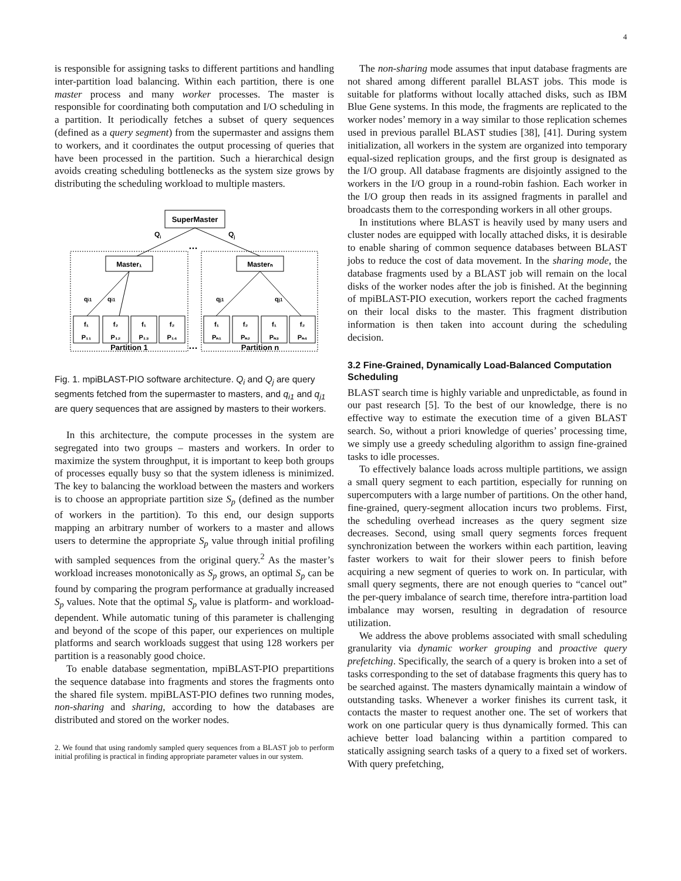4
is responsible for assigning tasks to different partitions and handling inter-partition load balancing. Within each partition, there is one master process and many worker processes. The master is responsible for coordinating both computation and I/O scheduling in a partition. It periodically fetches a subset of query sequences (defined as a query segment) from the supermaster and assigns them to workers, and it coordinates the output processing of queries that have been processed in the partition. Such a hierarchical design avoids creating scheduling bottlenecks as the system size grows by distributing the scheduling workload to multiple masters.
SuperMaster
Qi
Qj
…
Master₁
Masterₙ
qi1
qi1
qj1
qj1
f₁
P₁₁
f₂
P₁₂
f₁
P₁₃
f₂
P₁₄
f₁
Pₙ₁
f₂
Pₙ₂
f₁
Pₙ₃
f₂
Pₙ₄
Partition 1
Partition n
…
Fig. 1. mpiBLAST-PIO software architecture. Q<sub>i</sub> and Q<sub>j</sub> are query segments fetched from the supermaster to masters, and q<sub>i1</sub> and q<sub>j1</sub> are query sequences that are assigned by masters to their workers.
In this architecture, the compute processes in the system are segregated into two groups – masters and workers. In order to maximize the system throughput, it is important to keep both groups of processes equally busy so that the system idleness is minimized. The key to balancing the workload between the masters and workers is to choose an appropriate partition size S<sub>p</sub> (defined as the number of workers in the partition). To this end, our design supports mapping an arbitrary number of workers to a master and allows users to determine the appropriate S<sub>p</sub> value through initial profiling with sampled sequences from the original query.<sup>2</sup> As the master’s workload increases monotonically as S<sub>p</sub> grows, an optimal S<sub>p</sub> can be found by comparing the program performance at gradually increased S<sub>p</sub> values. Note that the optimal S<sub>p</sub> value is platform- and workload-dependent. While automatic tuning of this parameter is challenging and beyond of the scope of this paper, our experiences on multiple platforms and search workloads suggest that using 128 workers per partition is a reasonably good choice.
To enable database segmentation, mpiBLAST-PIO prepartitions the sequence database into fragments and stores the fragments onto the shared file system. mpiBLAST-PIO defines two running modes, non-sharing and sharing, according to how the databases are distributed and stored on the worker nodes.
2. We found that using randomly sampled query sequences from a BLAST job to perform initial profiling is practical in finding appropriate parameter values in our system.
The non-sharing mode assumes that input database fragments are not shared among different parallel BLAST jobs. This mode is suitable for platforms without locally attached disks, such as IBM Blue Gene systems. In this mode, the fragments are replicated to the worker nodes’ memory in a way similar to those replication schemes used in previous parallel BLAST studies [38], [41]. During system initialization, all workers in the system are organized into temporary equal-sized replication groups, and the first group is designated as the I/O group. All database fragments are disjointly assigned to the workers in the I/O group in a round-robin fashion. Each worker in the I/O group then reads in its assigned fragments in parallel and broadcasts them to the corresponding workers in all other groups.
In institutions where BLAST is heavily used by many users and cluster nodes are equipped with locally attached disks, it is desirable to enable sharing of common sequence databases between BLAST jobs to reduce the cost of data movement. In the sharing mode, the database fragments used by a BLAST job will remain on the local disks of the worker nodes after the job is finished. At the beginning of mpiBLAST-PIO execution, workers report the cached fragments on their local disks to the master. This fragment distribution information is then taken into account during the scheduling decision.
3.2 Fine-Grained, Dynamically Load-Balanced Computation Scheduling
BLAST search time is highly variable and unpredictable, as found in our past research [5]. To the best of our knowledge, there is no effective way to estimate the execution time of a given BLAST search. So, without a priori knowledge of queries’ processing time, we simply use a greedy scheduling algorithm to assign fine-grained tasks to idle processes.
To effectively balance loads across multiple partitions, we assign a small query segment to each partition, especially for running on supercomputers with a large number of partitions. On the other hand, fine-grained, query-segment allocation incurs two problems. First, the scheduling overhead increases as the query segment size decreases. Second, using small query segments forces frequent synchronization between the workers within each partition, leaving faster workers to wait for their slower peers to finish before acquiring a new segment of queries to work on. In particular, with small query segments, there are not enough queries to “cancel out” the per-query imbalance of search time, therefore intra-partition load imbalance may worsen, resulting in degradation of resource utilization.
We address the above problems associated with small scheduling granularity via dynamic worker grouping and proactive query prefetching. Specifically, the search of a query is broken into a set of tasks corresponding to the set of database fragments this query has to be searched against. The masters dynamically maintain a window of outstanding tasks. Whenever a worker finishes its current task, it contacts the master to request another one. The set of workers that work on one particular query is thus dynamically formed. This can achieve better load balancing within a partition compared to statically assigning search tasks of a query to a fixed set of workers. With query prefetching,